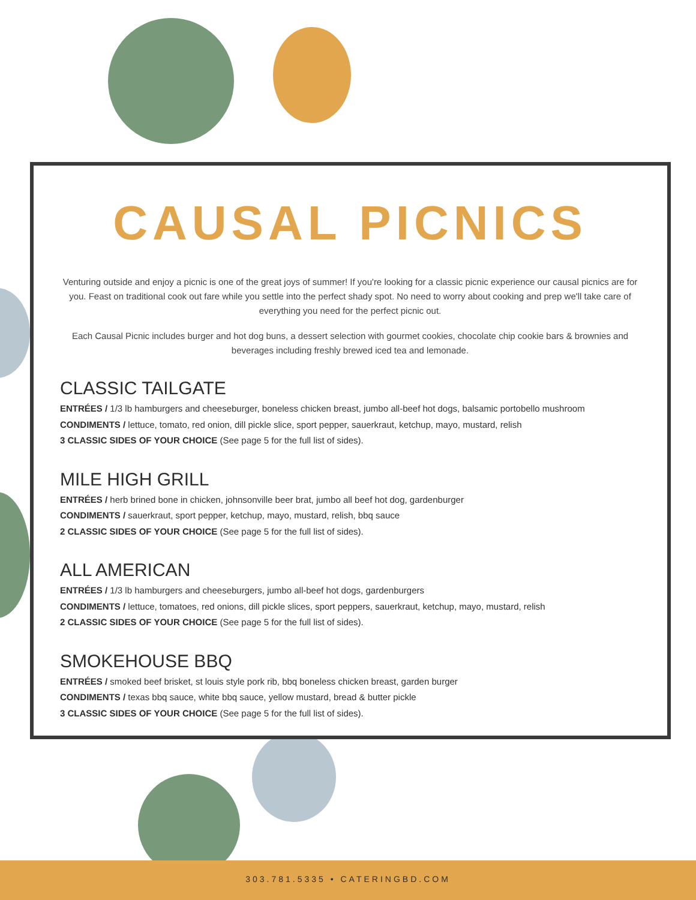CAUSAL PICNICS
Venturing outside and enjoy a picnic is one of the great joys of summer! If you're looking for a classic picnic experience our causal picnics are for you. Feast on traditional cook out fare while you settle into the perfect shady spot. No need to worry about cooking and prep we'll take care of everything you need for the perfect picnic out.
Each Causal Picnic includes burger and hot dog buns, a dessert selection with gourmet cookies, chocolate chip cookie bars & brownies and beverages including freshly brewed iced tea and lemonade.
CLASSIC TAILGATE
ENTRÉES / 1/3 lb hamburgers and cheeseburger, boneless chicken breast, jumbo all-beef hot dogs, balsamic portobello mushroom
CONDIMENTS / lettuce, tomato, red onion, dill pickle slice, sport pepper, sauerkraut, ketchup, mayo, mustard, relish
3 CLASSIC SIDES OF YOUR CHOICE (See page 5 for the full list of sides).
MILE HIGH GRILL
ENTRÉES / herb brined bone in chicken, johnsonville beer brat, jumbo all beef hot dog, gardenburger
CONDIMENTS / sauerkraut, sport pepper, ketchup, mayo, mustard, relish, bbq sauce
2 CLASSIC SIDES OF YOUR CHOICE (See page 5 for the full list of sides).
ALL AMERICAN
ENTRÉES / 1/3 lb hamburgers and cheeseburgers, jumbo all-beef hot dogs, gardenburgers
CONDIMENTS / lettuce, tomatoes, red onions, dill pickle slices, sport peppers, sauerkraut, ketchup, mayo, mustard, relish
2 CLASSIC SIDES OF YOUR CHOICE (See page 5 for the full list of sides).
SMOKEHOUSE BBQ
ENTRÉES / smoked beef brisket, st louis style pork rib, bbq boneless chicken breast, garden burger
CONDIMENTS / texas bbq sauce, white bbq sauce, yellow mustard, bread & butter pickle
3 CLASSIC SIDES OF YOUR CHOICE (See page 5 for the full list of sides).
303.781.5335 • CATERINGBD.COM